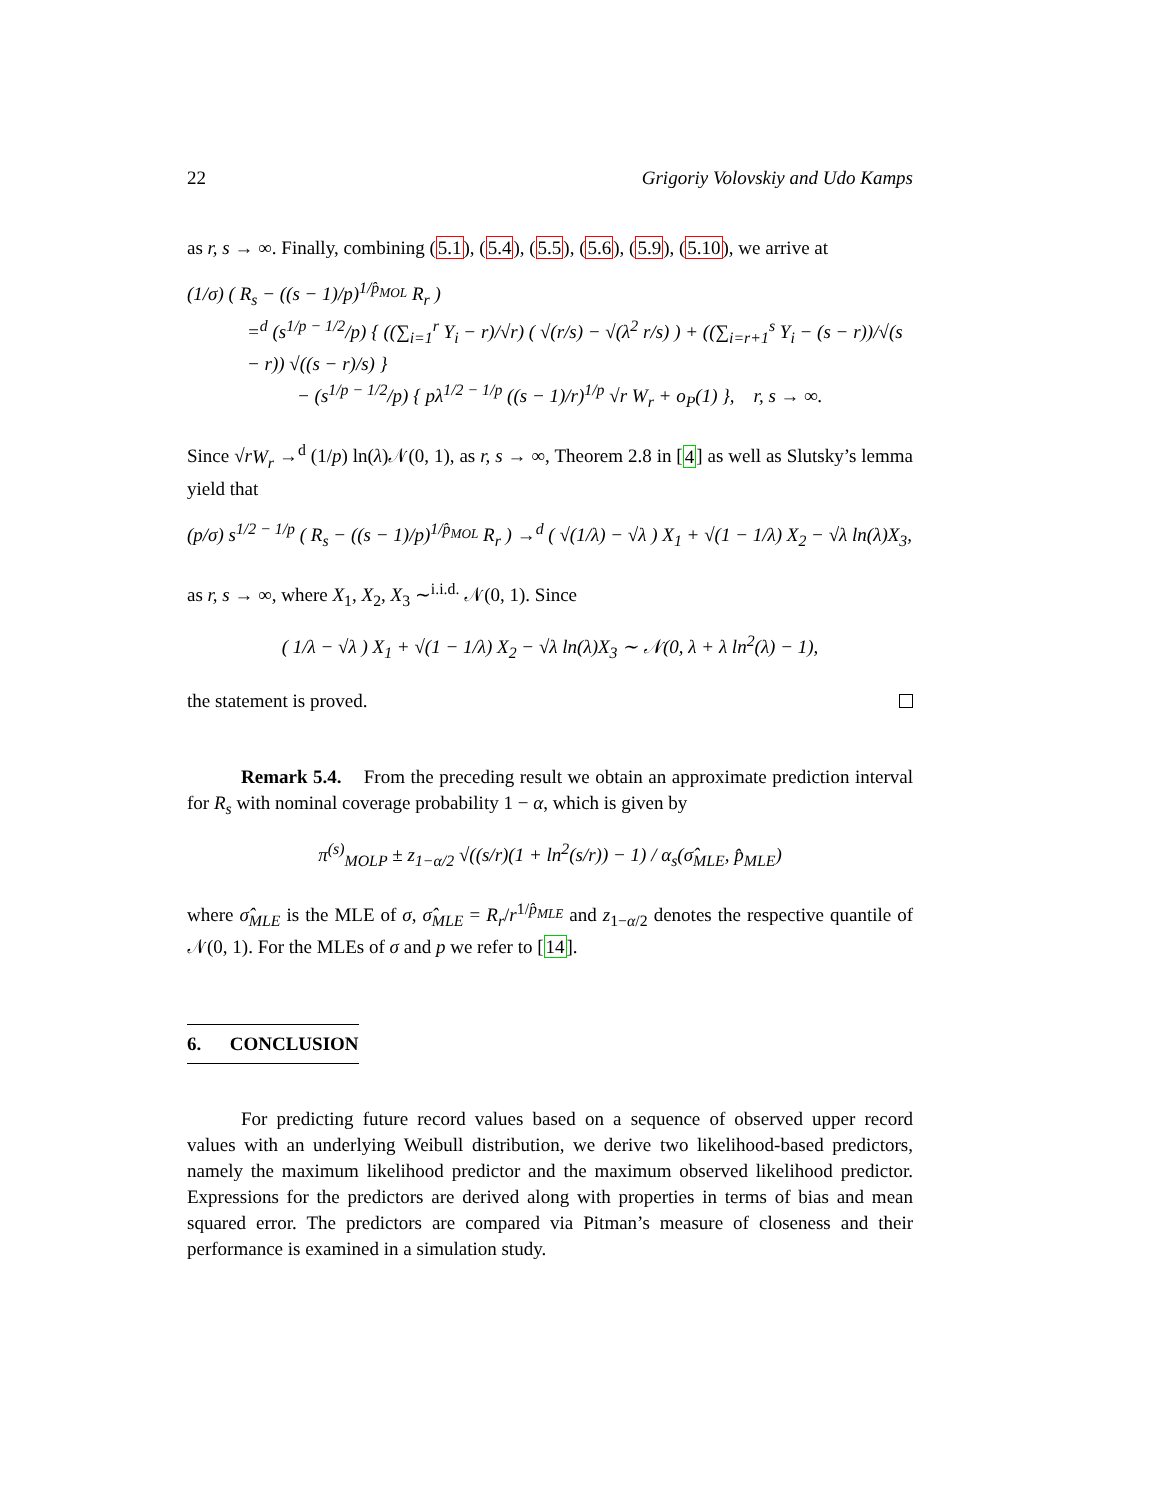22 Grigoriy Volovskiy and Udo Kamps
as r, s → ∞. Finally, combining (5.1), (5.4), (5.5), (5.6), (5.9), (5.10), we arrive at
(1/σ) ( R<sub>s</sub> − ((s − 1)/p)<sup>1/p̂<sub>MOL</sub></sup> R<sub>r</sub> )
=<sup>d</sup> (s<sup>1/p − 1/2</sup>/p) { ((∑<sub>i=1</sub><sup>r</sup> Y<sub>i</sub> − r)/√r) ( √(r/s) − √(λ<sup>2</sup> r/s) ) + ((∑<sub>i=r+1</sub><sup>s</sup> Y<sub>i</sub> − (s − r))/√(s − r)) √((s − r)/s) }
− (s<sup>1/p − 1/2</sup>/p) { pλ<sup>1/2 − 1/p</sup> ((s − 1)/r)<sup>1/p</sup> √r W<sub>r</sub> + o<sub>P</sub>(1) }, r, s → ∞.
Since √rW<sub>r</sub> →<sup>d</sup> (1/p) ln(λ)𝒩(0, 1), as r, s → ∞, Theorem 2.8 in [4] as well as Slutsky’s lemma yield that
(p/σ) s<sup>1/2 − 1/p</sup> ( R<sub>s</sub> − ((s − 1)/p)<sup>1/p̂<sub>MOL</sub></sup> R<sub>r</sub> ) →<sup>d</sup> ( √(1/λ) − √λ ) X<sub>1</sub> + √(1 − 1/λ) X<sub>2</sub> − √λ ln(λ)X<sub>3</sub>,
as r, s → ∞, where X<sub>1</sub>, X<sub>2</sub>, X<sub>3</sub> ∼<sup>i.i.d.</sup> 𝒩(0, 1). Since
( 1/λ − √λ ) X<sub>1</sub> + √(1 − 1/λ) X<sub>2</sub> − √λ ln(λ)X<sub>3</sub> ∼ 𝒩(0, λ + λ ln<sup>2</sup>(λ) − 1),
the statement is proved.
Remark 5.4. From the preceding result we obtain an approximate prediction interval for R<sub>s</sub> with nominal coverage probability 1 − α, which is given by
π<sup>(s)</sup><sub>MOLP</sub> ± z<sub>1−α/2</sub> √((s/r)(1 + ln<sup>2</sup>(s/r)) − 1) / α<sub>s</sub>(σ̂<sub>MLE</sub>, p̂<sub>MLE</sub>)
where σ̂<sub>MLE</sub> is the MLE of σ, σ̂<sub>MLE</sub> = R<sub>r</sub>/r<sup>1/p̂<sub>MLE</sub></sup> and z<sub>1−α/2</sub> denotes the respective quantile of 𝒩(0, 1). For the MLEs of σ and p we refer to [14].
6. CONCLUSION
For predicting future record values based on a sequence of observed upper record values with an underlying Weibull distribution, we derive two likelihood-based predictors, namely the maximum likelihood predictor and the maximum observed likelihood predictor. Expressions for the predictors are derived along with properties in terms of bias and mean squared error. The predictors are compared via Pitman’s measure of closeness and their performance is examined in a simulation study.